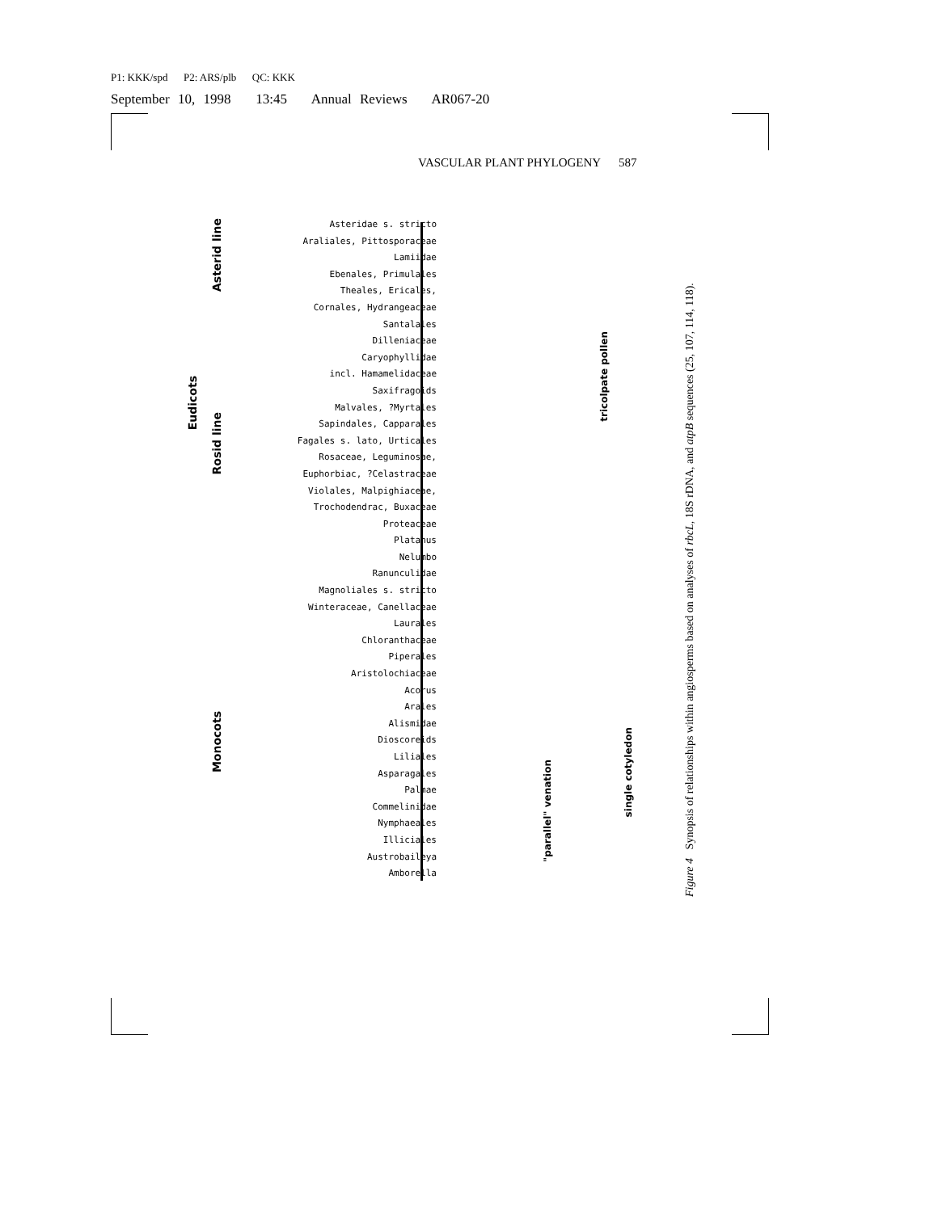P1: KKK/spd P2: ARS/plb QC: KKK
September 10, 1998 13:45 Annual Reviews AR067-20
VASCULAR PLANT PHYLOGENY 587
Eudicots
Asterid line
Rosid line
Monocots
Asteridae s. stricto
Araliales, Pittosporaceae
Lamiidae
Ebenales, Primulales
Theales, Ericales,
Cornales, Hydrangeaceae
Santalales
Dilleniaceae
Caryophyllidae
incl. Hamamelidaceae
Saxifragoids
Malvales, ?Myrtales
Sapindales, Capparales
Fagales s. lato, Urticales
Rosaceae, Leguminosae,
Euphorbiac, ?Celastraceae
Violales, Malpighiaceae,
Trochodendrac, Buxaceae
Proteaceae
Platanus
Nelumbo
Ranunculidae
Magnoliales s. stricto
Winteraceae, Canellaceae
Laurales
Chloranthaceae
Piperales
Aristolochiaceae
Acorus
Arales
Alismidae
Dioscoreids
Liliales
Asparagales
Palmae
Commelinidae
Nymphaeales
Illiciales
Austrobaileya
Amborella
tricolpate pollen
"parallel" venation
single cotyledon
Figure 4 Synopsis of relationships within angiosperms based on analyses of rbcL, 18S rDNA, and atpB sequences (25, 107, 114, 118).